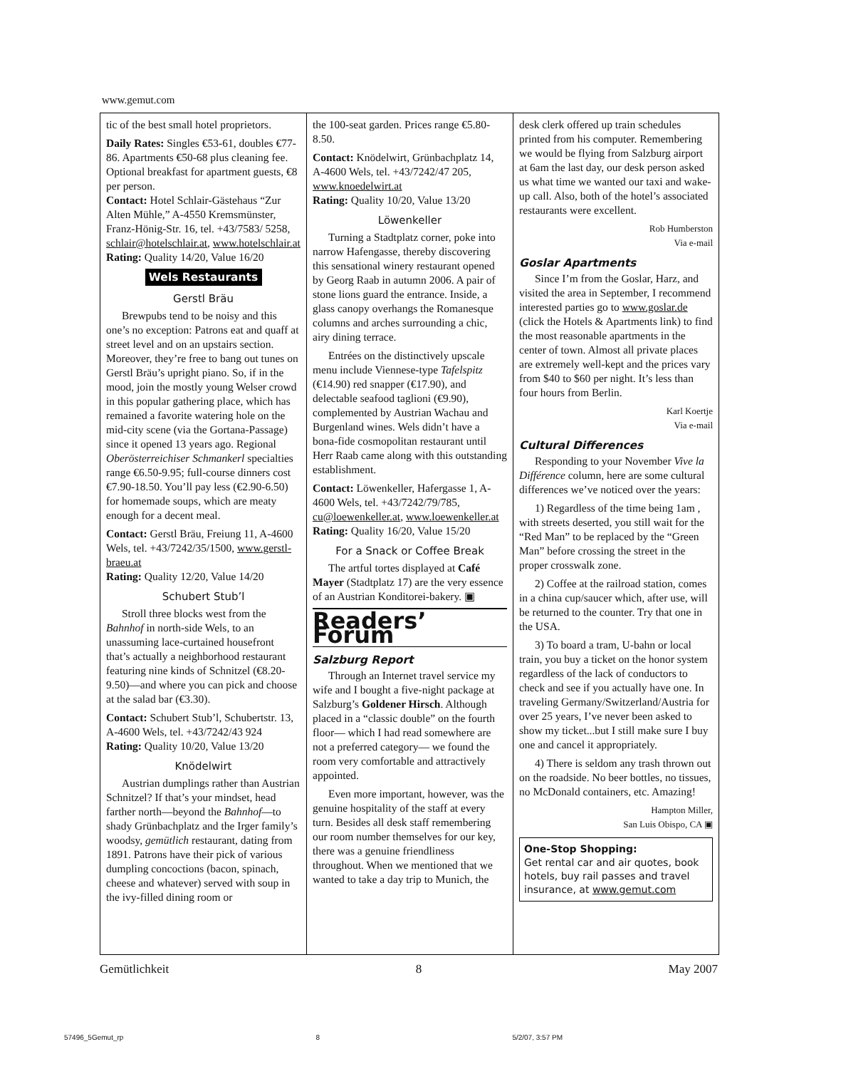www.gemut.com
tic of the best small hotel proprietors.
Daily Rates: Singles €53-61, doubles €77-86. Apartments €50-68 plus cleaning fee. Optional breakfast for apartment guests, €8 per person.
Contact: Hotel Schlair-Gästehaus “Zur Alten Mühle,” A-4550 Kremsmünster, Franz-Hönig-Str. 16, tel. +43/7583/ 5258, schlair@hotelschlair.at, www.hotelschlair.at
Rating: Quality 14/20, Value 16/20
Wels Restaurants
Gerstl Bräu
Brewpubs tend to be noisy and this one’s no exception: Patrons eat and quaff at street level and on an upstairs section. Moreover, they’re free to bang out tunes on Gerstl Bräu’s upright piano. So, if in the mood, join the mostly young Welser crowd in this popular gathering place, which has remained a favorite watering hole on the mid-city scene (via the Gortana-Passage) since it opened 13 years ago. Regional Oberösterreichiser Schmankerl specialties range €6.50-9.95; full-course dinners cost €7.90-18.50. You’ll pay less (€2.90-6.50) for homemade soups, which are meaty enough for a decent meal.
Contact: Gerstl Bräu, Freiung 11, A-4600 Wels, tel. +43/7242/35/1500, www.gerstl-braeu.at
Rating: Quality 12/20, Value 14/20
Schubert Stub’l
Stroll three blocks west from the Bahnhof in north-side Wels, to an unassuming lace-curtained housefront that’s actually a neighborhood restaurant featuring nine kinds of Schnitzel (€8.20-9.50)—and where you can pick and choose at the salad bar (€3.30).
Contact: Schubert Stub’l, Schubertstr. 13, A-4600 Wels, tel. +43/7242/43 924
Rating: Quality 10/20, Value 13/20
Knödelwirt
Austrian dumplings rather than Austrian Schnitzel? If that’s your mindset, head farther north—beyond the Bahnhof—to shady Grünbachplatz and the Irger family’s woodsy, gemütlich restaurant, dating from 1891. Patrons have their pick of various dumpling concoctions (bacon, spinach, cheese and whatever) served with soup in the ivy-filled dining room or
the 100-seat garden. Prices range €5.80-8.50.
Contact: Knödelwirt, Grünbachplatz 14, A-4600 Wels, tel. +43/7242/47 205, www.knoedelwirt.at
Rating: Quality 10/20, Value 13/20
Löwenkeller
Turning a Stadtplatz corner, poke into narrow Hafengasse, thereby discovering this sensational winery restaurant opened by Georg Raab in autumn 2006. A pair of stone lions guard the entrance. Inside, a glass canopy overhangs the Romanesque columns and arches surrounding a chic, airy dining terrace.
Entrées on the distinctively upscale menu include Viennese-type Tafelspitz (€14.90) red snapper (€17.90), and delectable seafood taglioni (€9.90), complemented by Austrian Wachau and Burgenland wines. Wels didn’t have a bona-fide cosmopolitan restaurant until Herr Raab came along with this outstanding establishment.
Contact: Löwenkeller, Hafergasse 1, A-4600 Wels, tel. +43/7242/79/785, cu@loewenkeller.at, www.loewenkeller.at
Rating: Quality 16/20, Value 15/20
For a Snack or Coffee Break
The artful tortes displayed at Café Mayer (Stadtplatz 17) are the very essence of an Austrian Konditorei-bakery. ▣
Readers’ Forum
Salzburg Report
Through an Internet travel service my wife and I bought a five-night package at Salzburg’s Goldener Hirsch. Although placed in a “classic double” on the fourth floor— which I had read somewhere are not a preferred category— we found the room very comfortable and attractively appointed.
Even more important, however, was the genuine hospitality of the staff at every turn. Besides all desk staff remembering our room number themselves for our key, there was a genuine friendliness throughout. When we mentioned that we wanted to take a day trip to Munich, the
desk clerk offered up train schedules printed from his computer. Remembering we would be flying from Salzburg airport at 6am the last day, our desk person asked us what time we wanted our taxi and wake-up call. Also, both of the hotel’s associated restaurants were excellent.
Rob Humberston
Via e-mail
Goslar Apartments
Since I’m from the Goslar, Harz, and visited the area in September, I recommend interested parties go to www.goslar.de (click the Hotels & Apartments link) to find the most reasonable apartments in the center of town. Almost all private places are extremely well-kept and the prices vary from $40 to $60 per night. It’s less than four hours from Berlin.
Karl Koertje
Via e-mail
Cultural Differences
Responding to your November Vive la Différence column, here are some cultural differences we’ve noticed over the years:
1) Regardless of the time being 1am , with streets deserted, you still wait for the “Red Man” to be replaced by the “Green Man” before crossing the street in the proper crosswalk zone.
2) Coffee at the railroad station, comes in a china cup/saucer which, after use, will be returned to the counter. Try that one in the USA.
3) To board a tram, U-bahn or local train, you buy a ticket on the honor system regardless of the lack of conductors to check and see if you actually have one. In traveling Germany/Switzerland/Austria for over 25 years, I’ve never been asked to show my ticket...but I still make sure I buy one and cancel it appropriately.
4) There is seldom any trash thrown out on the roadside. No beer bottles, no tissues, no McDonald containers, etc. Amazing!
Hampton Miller,
San Luis Obispo, CA ▣
One-Stop Shopping:
Get rental car and air quotes, book hotels, buy rail passes and travel insurance, at www.gemut.com
Gemütlichkeit 8 May 2007
57496_5Gemut_rp 8 5/2/07, 3:57 PM